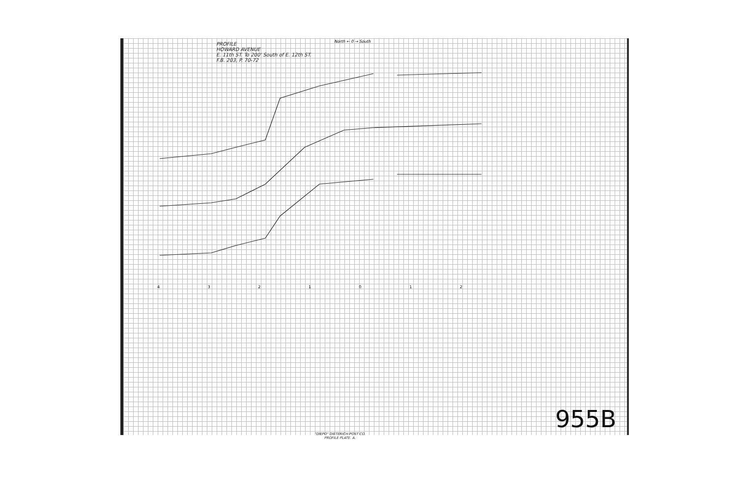PROFILE
HOWARD AVENUE
E. 11th ST. To 200' South of E. 12th ST.
F.B. 203, P. 70-72
North ← 0 → South
4 3 2 1 0 1 2
"DIEPO" DIETERICH-POST CO.
PROFILE PLATE. A.
955B